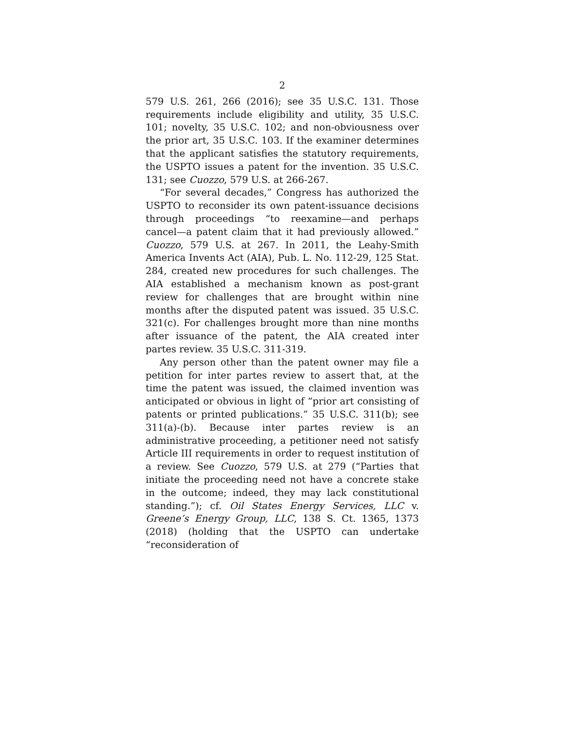2
579 U.S. 261, 266 (2016); see 35 U.S.C. 131. Those requirements include eligibility and utility, 35 U.S.C. 101; novelty, 35 U.S.C. 102; and non-obviousness over the prior art, 35 U.S.C. 103. If the examiner determines that the applicant satisfies the statutory requirements, the USPTO issues a patent for the invention. 35 U.S.C. 131; see Cuozzo, 579 U.S. at 266-267.
“For several decades,” Congress has authorized the USPTO to reconsider its own patent-issuance decisions through proceedings “to reexamine—and perhaps cancel—a patent claim that it had previously allowed.” Cuozzo, 579 U.S. at 267. In 2011, the Leahy-Smith America Invents Act (AIA), Pub. L. No. 112-29, 125 Stat. 284, created new procedures for such challenges. The AIA established a mechanism known as post-grant review for challenges that are brought within nine months after the disputed patent was issued. 35 U.S.C. 321(c). For challenges brought more than nine months after issuance of the patent, the AIA created inter partes review. 35 U.S.C. 311-319.
Any person other than the patent owner may file a petition for inter partes review to assert that, at the time the patent was issued, the claimed invention was anticipated or obvious in light of “prior art consisting of patents or printed publications.” 35 U.S.C. 311(b); see 311(a)-(b). Because inter partes review is an administrative proceeding, a petitioner need not satisfy Article III requirements in order to request institution of a review. See Cuozzo, 579 U.S. at 279 (“Parties that initiate the proceeding need not have a concrete stake in the outcome; indeed, they may lack constitutional standing.”); cf. Oil States Energy Services, LLC v. Greene’s Energy Group, LLC, 138 S. Ct. 1365, 1373 (2018) (holding that the USPTO can undertake “reconsideration of